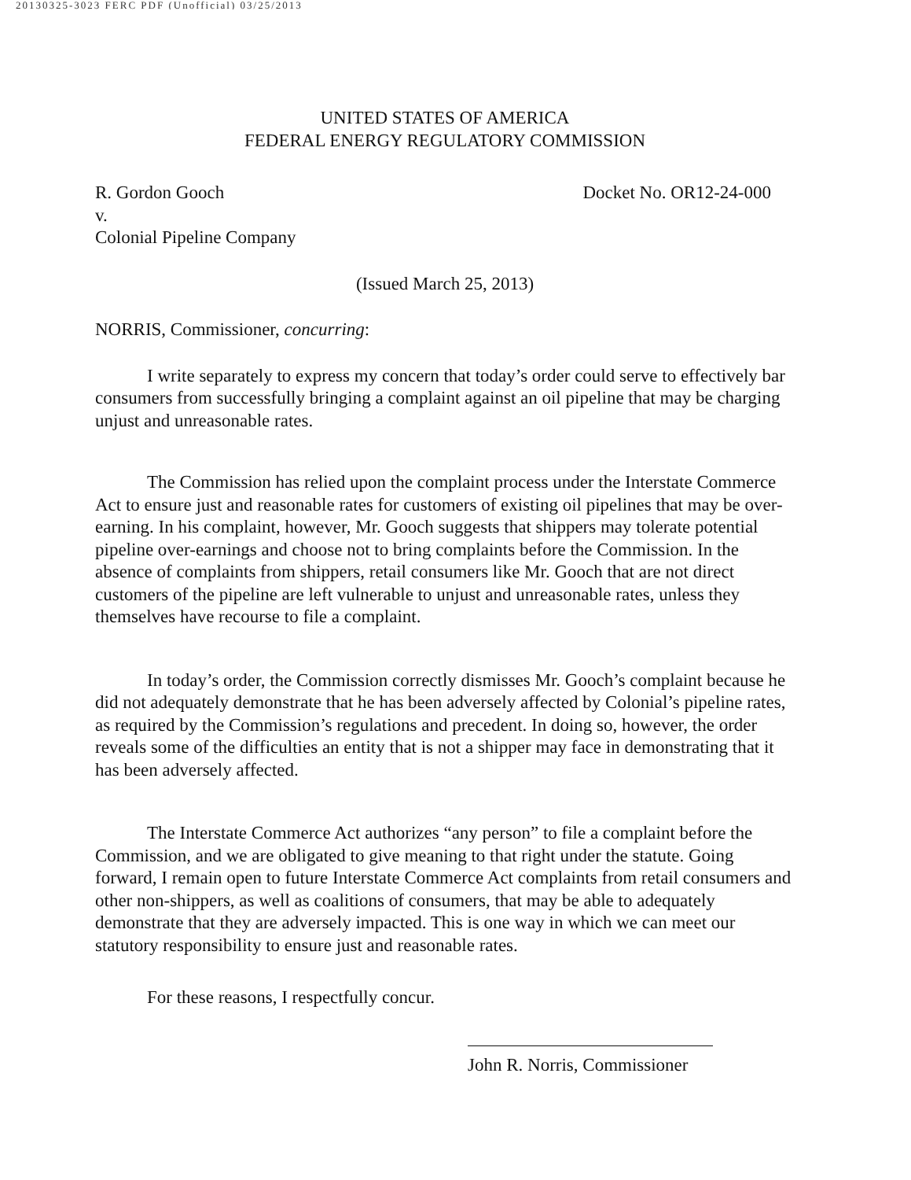20130325-3023 FERC PDF (Unofficial) 03/25/2013
UNITED STATES OF AMERICA
FEDERAL ENERGY REGULATORY COMMISSION
R. Gordon Gooch
v.
Colonial Pipeline Company
Docket No. OR12-24-000
(Issued March 25, 2013)
NORRIS, Commissioner, concurring:
I write separately to express my concern that today’s order could serve to effectively bar consumers from successfully bringing a complaint against an oil pipeline that may be charging unjust and unreasonable rates.
The Commission has relied upon the complaint process under the Interstate Commerce Act to ensure just and reasonable rates for customers of existing oil pipelines that may be over-earning. In his complaint, however, Mr. Gooch suggests that shippers may tolerate potential pipeline over-earnings and choose not to bring complaints before the Commission. In the absence of complaints from shippers, retail consumers like Mr. Gooch that are not direct customers of the pipeline are left vulnerable to unjust and unreasonable rates, unless they themselves have recourse to file a complaint.
In today’s order, the Commission correctly dismisses Mr. Gooch’s complaint because he did not adequately demonstrate that he has been adversely affected by Colonial’s pipeline rates, as required by the Commission’s regulations and precedent. In doing so, however, the order reveals some of the difficulties an entity that is not a shipper may face in demonstrating that it has been adversely affected.
The Interstate Commerce Act authorizes “any person” to file a complaint before the Commission, and we are obligated to give meaning to that right under the statute. Going forward, I remain open to future Interstate Commerce Act complaints from retail consumers and other non-shippers, as well as coalitions of consumers, that may be able to adequately demonstrate that they are adversely impacted. This is one way in which we can meet our statutory responsibility to ensure just and reasonable rates.
For these reasons, I respectfully concur.
John R. Norris, Commissioner